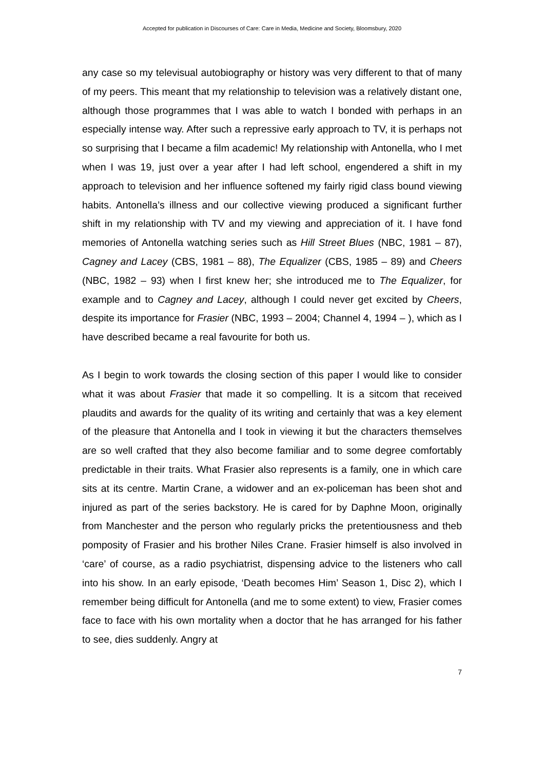Accepted for publication in Discourses of Care: Care in Media, Medicine and Society, Bloomsbury, 2020
any case so my televisual autobiography or history was very different to that of many of my peers. This meant that my relationship to television was a relatively distant one, although those programmes that I was able to watch I bonded with perhaps in an especially intense way. After such a repressive early approach to TV, it is perhaps not so surprising that I became a film academic! My relationship with Antonella, who I met when I was 19, just over a year after I had left school, engendered a shift in my approach to television and her influence softened my fairly rigid class bound viewing habits. Antonella’s illness and our collective viewing produced a significant further shift in my relationship with TV and my viewing and appreciation of it. I have fond memories of Antonella watching series such as Hill Street Blues (NBC, 1981 – 87), Cagney and Lacey (CBS, 1981 – 88), The Equalizer (CBS, 1985 – 89) and Cheers (NBC, 1982 – 93) when I first knew her; she introduced me to The Equalizer, for example and to Cagney and Lacey, although I could never get excited by Cheers, despite its importance for Frasier (NBC, 1993 – 2004; Channel 4, 1994 – ), which as I have described became a real favourite for both us.
As I begin to work towards the closing section of this paper I would like to consider what it was about Frasier that made it so compelling. It is a sitcom that received plaudits and awards for the quality of its writing and certainly that was a key element of the pleasure that Antonella and I took in viewing it but the characters themselves are so well crafted that they also become familiar and to some degree comfortably predictable in their traits. What Frasier also represents is a family, one in which care sits at its centre. Martin Crane, a widower and an ex-policeman has been shot and injured as part of the series backstory. He is cared for by Daphne Moon, originally from Manchester and the person who regularly pricks the pretentiousness and theb pomposity of Frasier and his brother Niles Crane. Frasier himself is also involved in ‘care’ of course, as a radio psychiatrist, dispensing advice to the listeners who call into his show. In an early episode, ‘Death becomes Him’ Season 1, Disc 2), which I remember being difficult for Antonella (and me to some extent) to view, Frasier comes face to face with his own mortality when a doctor that he has arranged for his father to see, dies suddenly. Angry at
7